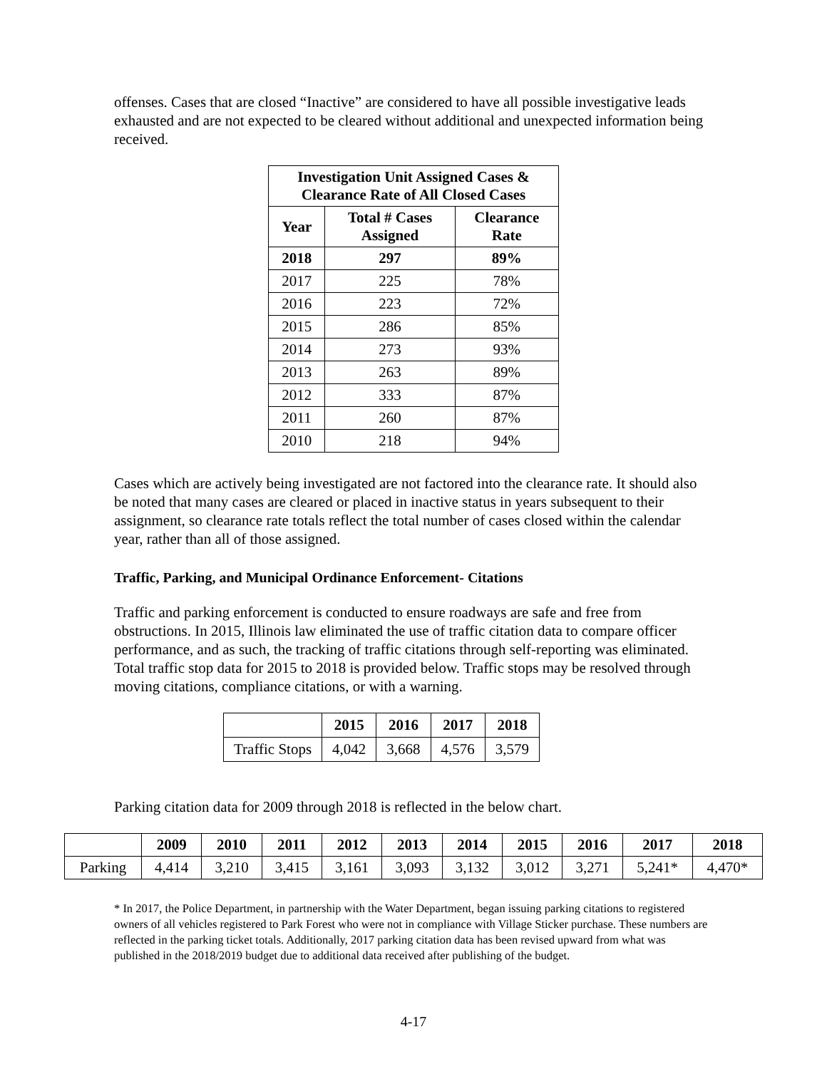offenses. Cases that are closed “Inactive” are considered to have all possible investigative leads exhausted and are not expected to be cleared without additional and unexpected information being received.
| Investigation Unit Assigned Cases & Clearance Rate of All Closed Cases | | |
| --- | --- | --- |
| Year | Total # Cases Assigned | Clearance Rate |
| 2018 | 297 | 89% |
| 2017 | 225 | 78% |
| 2016 | 223 | 72% |
| 2015 | 286 | 85% |
| 2014 | 273 | 93% |
| 2013 | 263 | 89% |
| 2012 | 333 | 87% |
| 2011 | 260 | 87% |
| 2010 | 218 | 94% |
Cases which are actively being investigated are not factored into the clearance rate. It should also be noted that many cases are cleared or placed in inactive status in years subsequent to their assignment, so clearance rate totals reflect the total number of cases closed within the calendar year, rather than all of those assigned.
Traffic, Parking, and Municipal Ordinance Enforcement- Citations
Traffic and parking enforcement is conducted to ensure roadways are safe and free from obstructions. In 2015, Illinois law eliminated the use of traffic citation data to compare officer performance, and as such, the tracking of traffic citations through self-reporting was eliminated. Total traffic stop data for 2015 to 2018 is provided below. Traffic stops may be resolved through moving citations, compliance citations, or with a warning.
| | 2015 | 2016 | 2017 | 2018 |
| --- | --- | --- | --- | --- |
| Traffic Stops | 4,042 | 3,668 | 4,576 | 3,579 |
Parking citation data for 2009 through 2018 is reflected in the below chart.
| | 2009 | 2010 | 2011 | 2012 | 2013 | 2014 | 2015 | 2016 | 2017 | 2018 |
| --- | --- | --- | --- | --- | --- | --- | --- | --- | --- | --- |
| Parking | 4,414 | 3,210 | 3,415 | 3,161 | 3,093 | 3,132 | 3,012 | 3,271 | 5,241* | 4,470* |
* In 2017, the Police Department, in partnership with the Water Department, began issuing parking citations to registered owners of all vehicles registered to Park Forest who were not in compliance with Village Sticker purchase. These numbers are reflected in the parking ticket totals. Additionally, 2017 parking citation data has been revised upward from what was published in the 2018/2019 budget due to additional data received after publishing of the budget.
4-17